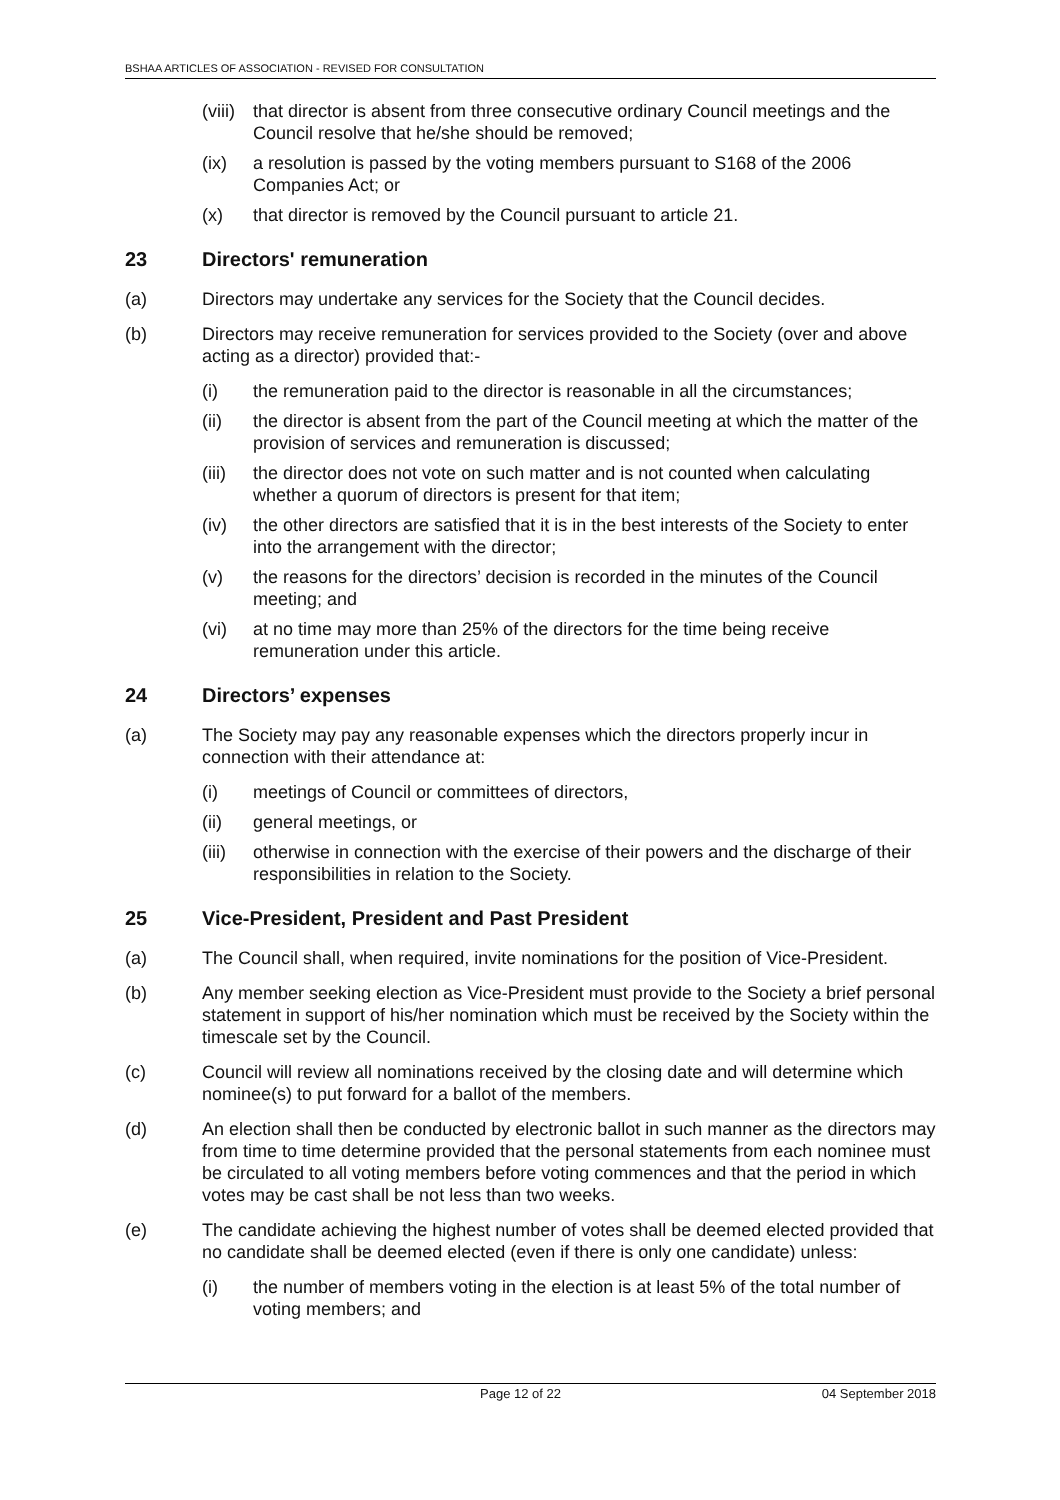BSHAA ARTICLES OF ASSOCIATION - REVISED FOR CONSULTATION
(viii) that director is absent from three consecutive ordinary Council meetings and the Council resolve that he/she should be removed;
(ix) a resolution is passed by the voting members pursuant to S168 of the 2006 Companies Act; or
(x) that director is removed by the Council pursuant to article 21.
23 Directors' remuneration
(a) Directors may undertake any services for the Society that the Council decides.
(b) Directors may receive remuneration for services provided to the Society (over and above acting as a director) provided that:-
(i) the remuneration paid to the director is reasonable in all the circumstances;
(ii) the director is absent from the part of the Council meeting at which the matter of the provision of services and remuneration is discussed;
(iii) the director does not vote on such matter and is not counted when calculating whether a quorum of directors is present for that item;
(iv) the other directors are satisfied that it is in the best interests of the Society to enter into the arrangement with the director;
(v) the reasons for the directors’ decision is recorded in the minutes of the Council meeting; and
(vi) at no time may more than 25% of the directors for the time being receive remuneration under this article.
24 Directors’ expenses
(a) The Society may pay any reasonable expenses which the directors properly incur in connection with their attendance at:
(i) meetings of Council or committees of directors,
(ii) general meetings, or
(iii) otherwise in connection with the exercise of their powers and the discharge of their responsibilities in relation to the Society.
25 Vice-President, President and Past President
(a) The Council shall, when required, invite nominations for the position of Vice-President.
(b) Any member seeking election as Vice-President must provide to the Society a brief personal statement in support of his/her nomination which must be received by the Society within the timescale set by the Council.
(c) Council will review all nominations received by the closing date and will determine which nominee(s) to put forward for a ballot of the members.
(d) An election shall then be conducted by electronic ballot in such manner as the directors may from time to time determine provided that the personal statements from each nominee must be circulated to all voting members before voting commences and that the period in which votes may be cast shall be not less than two weeks.
(e) The candidate achieving the highest number of votes shall be deemed elected provided that no candidate shall be deemed elected (even if there is only one candidate) unless:
(i) the number of members voting in the election is at least 5% of the total number of voting members; and
Page 12 of 22 04 September 2018